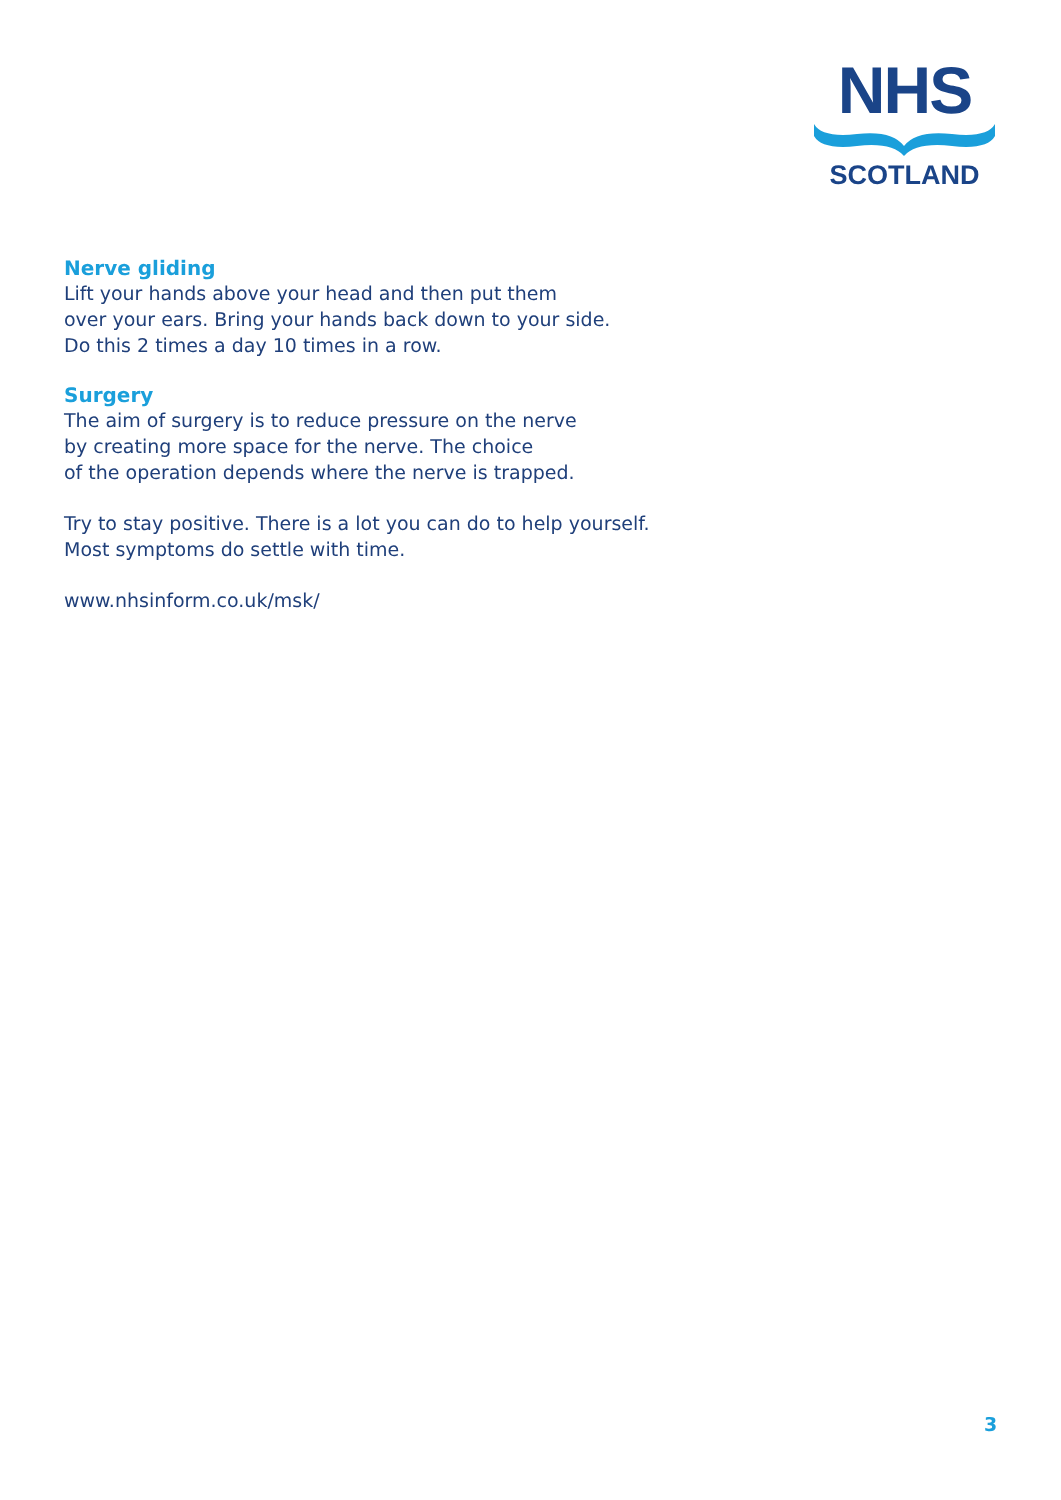NHS
SCOTLAND
Nerve gliding
Lift your hands above your head and then put them
over your ears. Bring your hands back down to your side.
Do this 2 times a day 10 times in a row.
Surgery
The aim of surgery is to reduce pressure on the nerve
by creating more space for the nerve. The choice
of the operation depends where the nerve is trapped.
Try to stay positive. There is a lot you can do to help yourself.
Most symptoms do settle with time.
www.nhsinform.co.uk/msk/
3